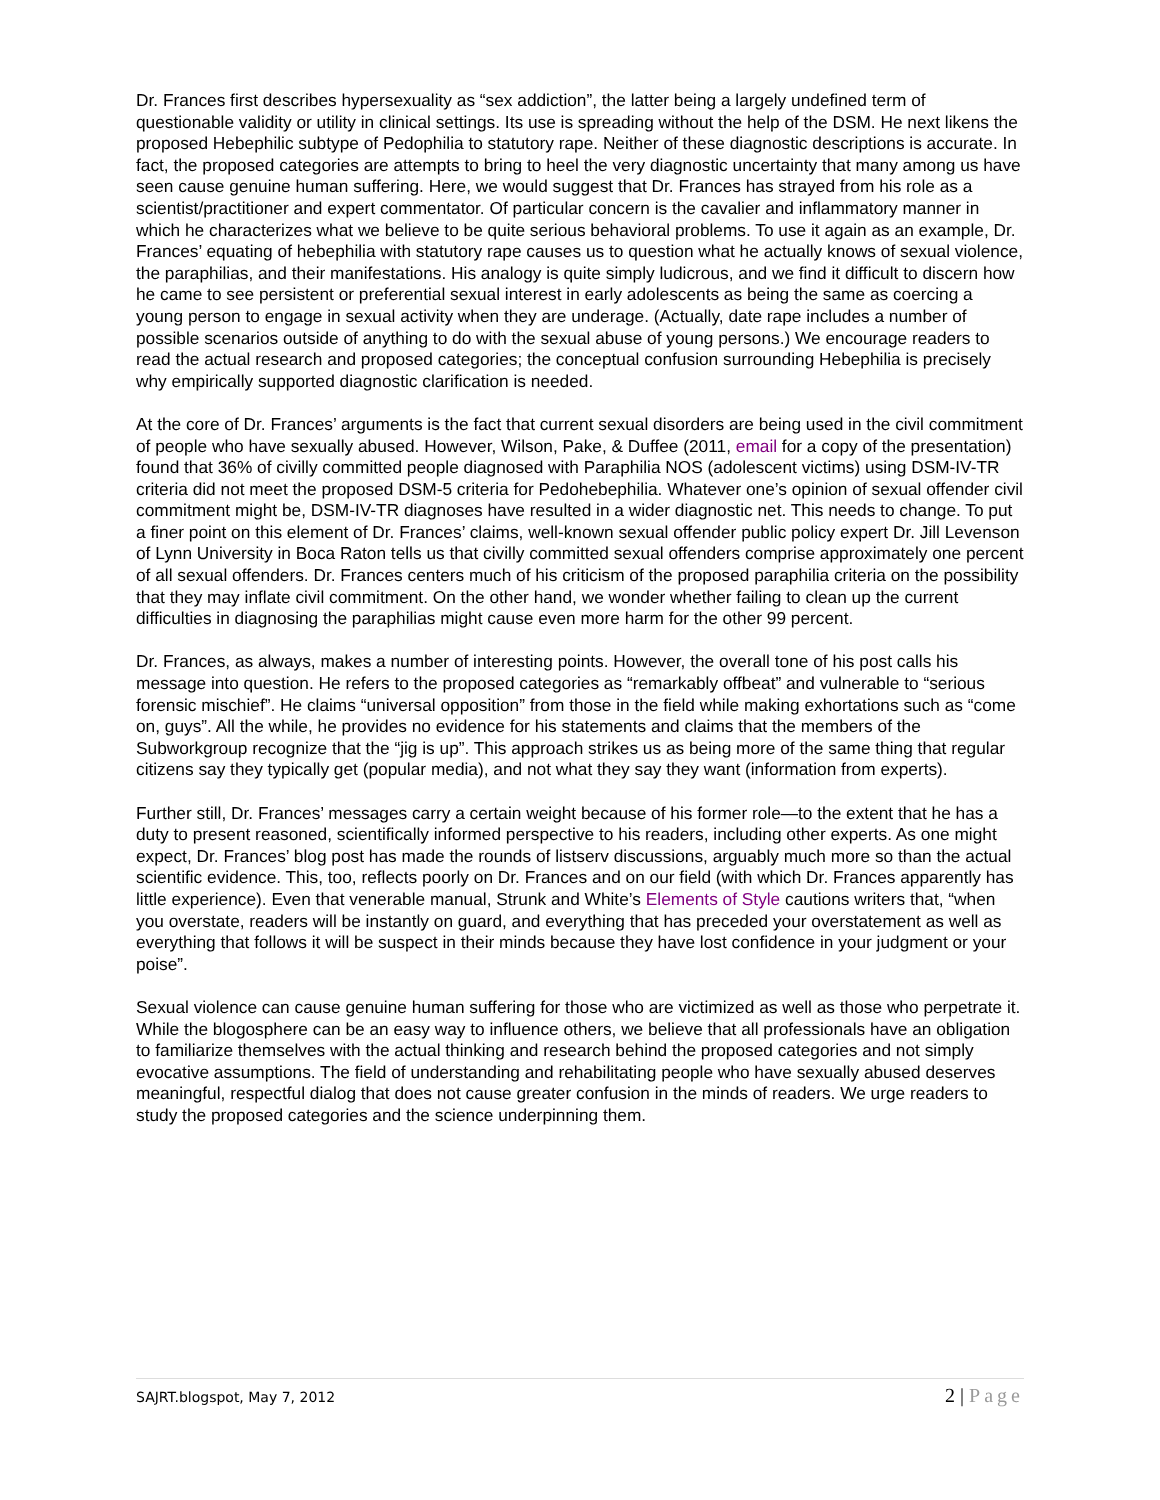Dr. Frances first describes hypersexuality as “sex addiction”, the latter being a largely undefined term of questionable validity or utility in clinical settings. Its use is spreading without the help of the DSM. He next likens the proposed Hebephilic subtype of Pedophilia to statutory rape. Neither of these diagnostic descriptions is accurate. In fact, the proposed categories are attempts to bring to heel the very diagnostic uncertainty that many among us have seen cause genuine human suffering. Here, we would suggest that Dr. Frances has strayed from his role as a scientist/practitioner and expert commentator. Of particular concern is the cavalier and inflammatory manner in which he characterizes what we believe to be quite serious behavioral problems. To use it again as an example, Dr. Frances’ equating of hebephilia with statutory rape causes us to question what he actually knows of sexual violence, the paraphilias, and their manifestations. His analogy is quite simply ludicrous, and we find it difficult to discern how he came to see persistent or preferential sexual interest in early adolescents as being the same as coercing a young person to engage in sexual activity when they are underage. (Actually, date rape includes a number of possible scenarios outside of anything to do with the sexual abuse of young persons.) We encourage readers to read the actual research and proposed categories; the conceptual confusion surrounding Hebephilia is precisely why empirically supported diagnostic clarification is needed.
At the core of Dr. Frances’ arguments is the fact that current sexual disorders are being used in the civil commitment of people who have sexually abused. However, Wilson, Pake, & Duffee (2011, email for a copy of the presentation) found that 36% of civilly committed people diagnosed with Paraphilia NOS (adolescent victims) using DSM-IV-TR criteria did not meet the proposed DSM-5 criteria for Pedohebephilia. Whatever one’s opinion of sexual offender civil commitment might be, DSM-IV-TR diagnoses have resulted in a wider diagnostic net. This needs to change. To put a finer point on this element of Dr. Frances’ claims, well-known sexual offender public policy expert Dr. Jill Levenson of Lynn University in Boca Raton tells us that civilly committed sexual offenders comprise approximately one percent of all sexual offenders. Dr. Frances centers much of his criticism of the proposed paraphilia criteria on the possibility that they may inflate civil commitment. On the other hand, we wonder whether failing to clean up the current difficulties in diagnosing the paraphilias might cause even more harm for the other 99 percent.
Dr. Frances, as always, makes a number of interesting points. However, the overall tone of his post calls his message into question. He refers to the proposed categories as “remarkably offbeat” and vulnerable to “serious forensic mischief”. He claims “universal opposition” from those in the field while making exhortations such as “come on, guys”. All the while, he provides no evidence for his statements and claims that the members of the Subworkgroup recognize that the “jig is up”. This approach strikes us as being more of the same thing that regular citizens say they typically get (popular media), and not what they say they want (information from experts).
Further still, Dr. Frances’ messages carry a certain weight because of his former role—to the extent that he has a duty to present reasoned, scientifically informed perspective to his readers, including other experts. As one might expect, Dr. Frances’ blog post has made the rounds of listserv discussions, arguably much more so than the actual scientific evidence. This, too, reflects poorly on Dr. Frances and on our field (with which Dr. Frances apparently has little experience). Even that venerable manual, Strunk and White’s Elements of Style cautions writers that, “when you overstate, readers will be instantly on guard, and everything that has preceded your overstatement as well as everything that follows it will be suspect in their minds because they have lost confidence in your judgment or your poise”.
Sexual violence can cause genuine human suffering for those who are victimized as well as those who perpetrate it. While the blogosphere can be an easy way to influence others, we believe that all professionals have an obligation to familiarize themselves with the actual thinking and research behind the proposed categories and not simply evocative assumptions. The field of understanding and rehabilitating people who have sexually abused deserves meaningful, respectful dialog that does not cause greater confusion in the minds of readers. We urge readers to study the proposed categories and the science underpinning them.
SAJRT.blogspot, May 7, 2012
2 | Page